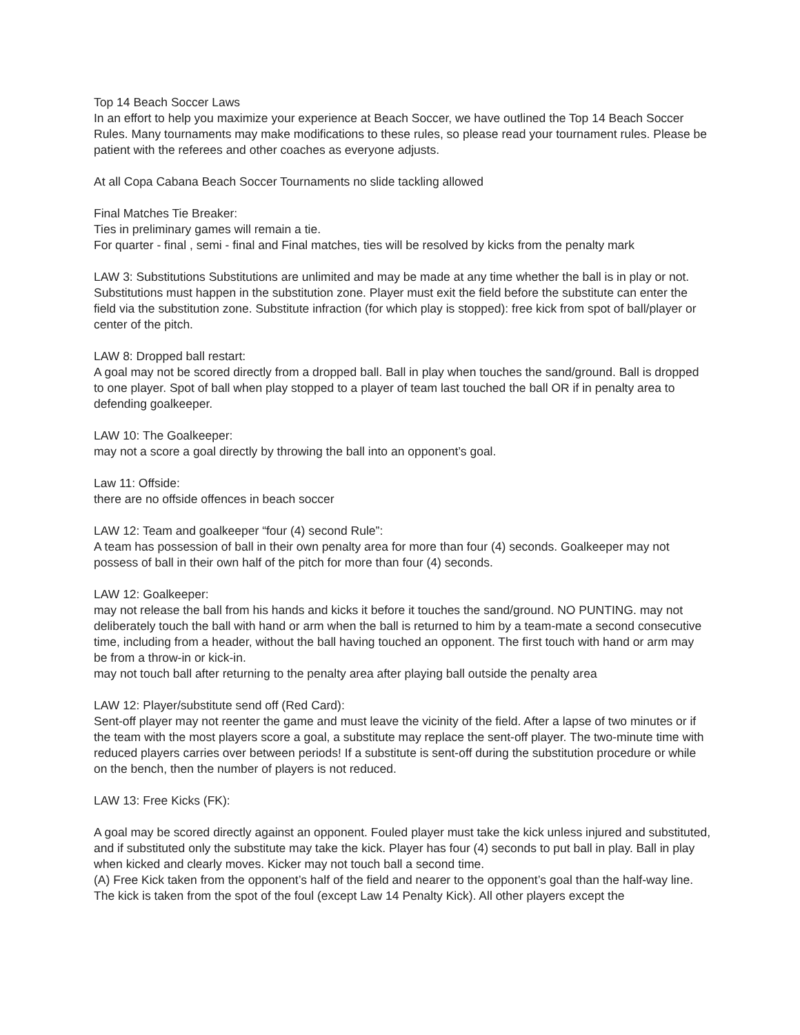Top 14 Beach Soccer Laws
In an effort to help you maximize your experience at Beach Soccer, we have outlined the Top 14 Beach Soccer Rules. Many tournaments may make modifications to these rules, so please read your tournament rules. Please be patient with the referees and other coaches as everyone adjusts.
At all Copa Cabana Beach Soccer Tournaments no slide tackling allowed
Final Matches Tie Breaker:
Ties in preliminary games will remain a tie.
For quarter - final , semi - final and Final matches, ties will be resolved by kicks from the penalty mark
LAW 3: Substitutions Substitutions are unlimited and may be made at any time whether the ball is in play or not. Substitutions must happen in the substitution zone. Player must exit the field before the substitute can enter the field via the substitution zone. Substitute infraction (for which play is stopped): free kick from spot of ball/player or center of the pitch.
LAW 8: Dropped ball restart:
A goal may not be scored directly from a dropped ball. Ball in play when touches the sand/ground. Ball is dropped to one player. Spot of ball when play stopped to a player of team last touched the ball OR if in penalty area to defending goalkeeper.
LAW 10: The Goalkeeper:
may not a score a goal directly by throwing the ball into an opponent’s goal.
Law 11: Offside:
there are no offside offences in beach soccer
LAW 12: Team and goalkeeper “four (4) second Rule”:
A team has possession of ball in their own penalty area for more than four (4) seconds. Goalkeeper may not possess of ball in their own half of the pitch for more than four (4) seconds.
LAW 12: Goalkeeper:
may not release the ball from his hands and kicks it before it touches the sand/ground. NO PUNTING. may not deliberately touch the ball with hand or arm when the ball is returned to him by a team-mate a second consecutive time, including from a header, without the ball having touched an opponent. The first touch with hand or arm may be from a throw-in or kick-in.
may not touch ball after returning to the penalty area after playing ball outside the penalty area
LAW 12: Player/substitute send off (Red Card):
Sent-off player may not reenter the game and must leave the vicinity of the field. After a lapse of two minutes or if the team with the most players score a goal, a substitute may replace the sent-off player. The two-minute time with reduced players carries over between periods! If a substitute is sent-off during the substitution procedure or while on the bench, then the number of players is not reduced.
LAW 13: Free Kicks (FK):
A goal may be scored directly against an opponent. Fouled player must take the kick unless injured and substituted, and if substituted only the substitute may take the kick. Player has four (4) seconds to put ball in play. Ball in play when kicked and clearly moves. Kicker may not touch ball a second time.
(A) Free Kick taken from the opponent’s half of the field and nearer to the opponent’s goal than the half-way line.
The kick is taken from the spot of the foul (except Law 14 Penalty Kick). All other players except the